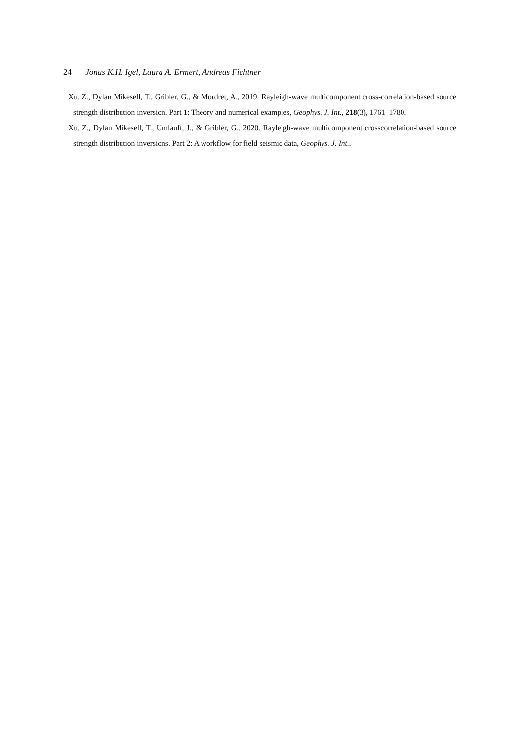24 Jonas K.H. Igel, Laura A. Ermert, Andreas Fichtner
Xu, Z., Dylan Mikesell, T., Gribler, G., & Mordret, A., 2019. Rayleigh-wave multicomponent cross-correlation-based source strength distribution inversion. Part 1: Theory and numerical examples, Geophys. J. Int., 218(3), 1761–1780.
Xu, Z., Dylan Mikesell, T., Umlauft, J., & Gribler, G., 2020. Rayleigh-wave multicomponent crosscorrelation-based source strength distribution inversions. Part 2: A workflow for field seismic data, Geophys. J. Int..